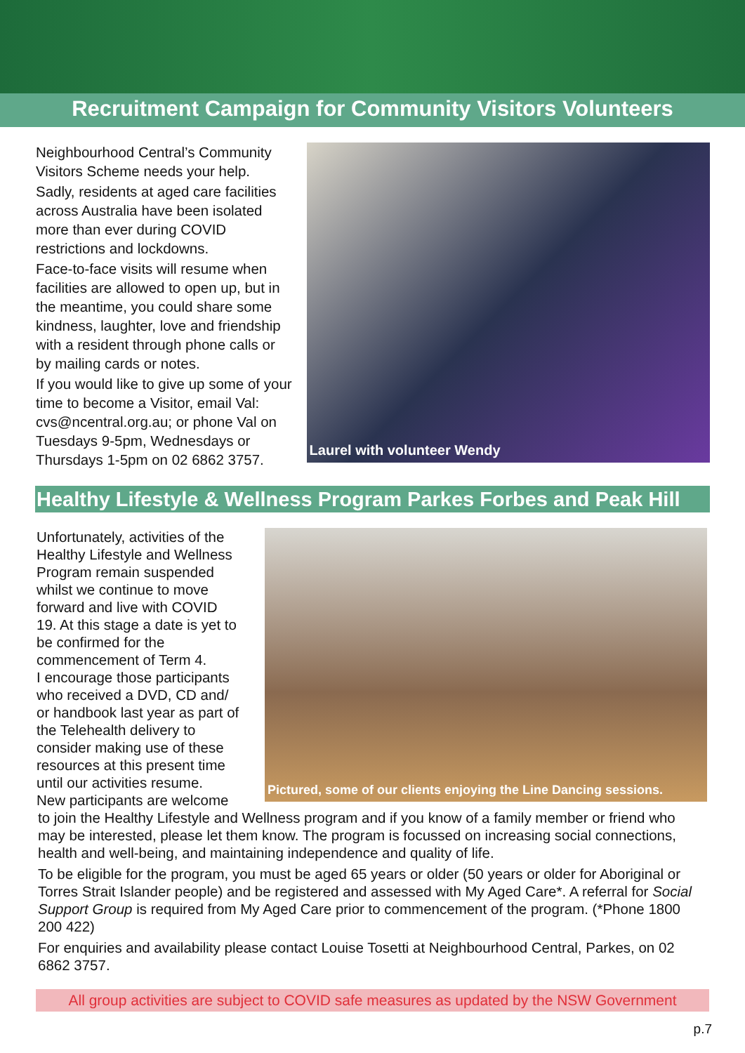Recruitment Campaign for Community Visitors Volunteers
Neighbourhood Central’s Community Visitors Scheme needs your help.
Sadly, residents at aged care facilities across Australia have been isolated more than ever during COVID restrictions and lockdowns.
Face-to-face visits will resume when facilities are allowed to open up, but in the meantime, you could share some kindness, laughter, love and friendship with a resident through phone calls or by mailing cards or notes.
If you would like to give up some of your time to become a Visitor, email Val: cvs@ncentral.org.au; or phone Val on Tuesdays 9-5pm, Wednesdays or Thursdays 1-5pm on 02 6862 3757.
Laurel with volunteer Wendy
Healthy Lifestyle & Wellness Program Parkes Forbes and Peak Hill
Unfortunately, activities of the Healthy Lifestyle and Wellness Program remain suspended whilst we continue to move forward and live with COVID 19. At this stage a date is yet to be confirmed for the commencement of Term 4.
I encourage those participants who received a DVD, CD and/ or handbook last year as part of the Telehealth delivery to consider making use of these resources at this present time until our activities resume.
New participants are welcome
Pictured, some of our clients enjoying the Line Dancing sessions.
to join the Healthy Lifestyle and Wellness program and if you know of a family member or friend who may be interested, please let them know. The program is focussed on increasing social connections, health and well-being, and maintaining independence and quality of life.
To be eligible for the program, you must be aged 65 years or older (50 years or older for Aboriginal or Torres Strait Islander people) and be registered and assessed with My Aged Care*. A referral for Social Support Group is required from My Aged Care prior to commencement of the program. (*Phone 1800 200 422)
For enquiries and availability please contact Louise Tosetti at Neighbourhood Central, Parkes, on 02 6862 3757.
All group activities are subject to COVID safe measures as updated by the NSW Government
p.7